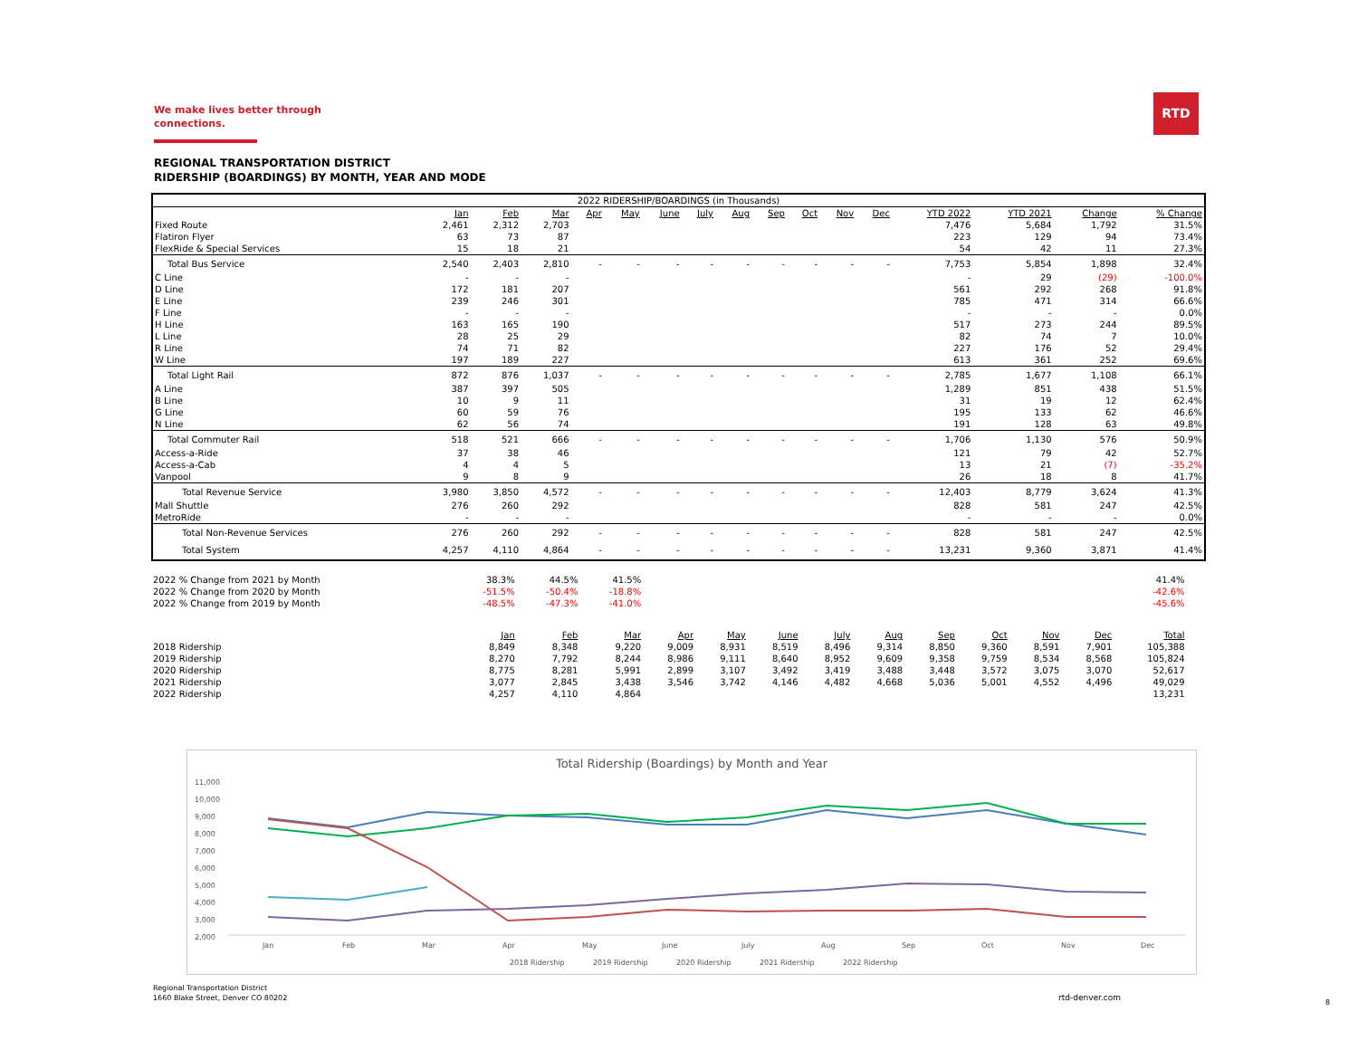We make lives better through
connections.
REGIONAL TRANSPORTATION DISTRICT
RIDERSHIP (BOARDINGS) BY MONTH, YEAR AND MODE
RTD
| 2022 RIDERSHIP/BOARDINGS (in Thousands) | | | | | | | | | | | | | | | | |
| | Jan | Feb | Mar | Apr | May | June | July | Aug | Sep | Oct | Nov | Dec | YTD 2022 | YTD 2021 | Change | % Change |
| Fixed Route | 2,461 | 2,312 | 2,703 | | | | | | | | | | 7,476 | 5,684 | 1,792 | 31.5% |
| Flatiron Flyer | 63 | 73 | 87 | | | | | | | | | | 223 | 129 | 94 | 73.4% |
| FlexRide & Special Services | 15 | 18 | 21 | | | | | | | | | | 54 | 42 | 11 | 27.3% |
| Total Bus Service | 2,540 | 2,403 | 2,810 | - | - | - | - | - | - | - | - | - | 7,753 | 5,854 | 1,898 | 32.4% |
| C Line | - | - | - | | | | | | | | | | - | 29 | (29) | -100.0% |
| D Line | 172 | 181 | 207 | | | | | | | | | | 561 | 292 | 268 | 91.8% |
| E Line | 239 | 246 | 301 | | | | | | | | | | 785 | 471 | 314 | 66.6% |
| F Line | - | - | - | | | | | | | | | | - | - | - | 0.0% |
| H Line | 163 | 165 | 190 | | | | | | | | | | 517 | 273 | 244 | 89.5% |
| L Line | 28 | 25 | 29 | | | | | | | | | | 82 | 74 | 7 | 10.0% |
| R Line | 74 | 71 | 82 | | | | | | | | | | 227 | 176 | 52 | 29.4% |
| W Line | 197 | 189 | 227 | | | | | | | | | | 613 | 361 | 252 | 69.6% |
| Total Light Rail | 872 | 876 | 1,037 | - | - | - | - | - | - | - | - | - | 2,785 | 1,677 | 1,108 | 66.1% |
| A Line | 387 | 397 | 505 | | | | | | | | | | 1,289 | 851 | 438 | 51.5% |
| B Line | 10 | 9 | 11 | | | | | | | | | | 31 | 19 | 12 | 62.4% |
| G Line | 60 | 59 | 76 | | | | | | | | | | 195 | 133 | 62 | 46.6% |
| N Line | 62 | 56 | 74 | | | | | | | | | | 191 | 128 | 63 | 49.8% |
| Total Commuter Rail | 518 | 521 | 666 | - | - | - | - | - | - | - | - | - | 1,706 | 1,130 | 576 | 50.9% |
| Access-a-Ride | 37 | 38 | 46 | | | | | | | | | | 121 | 79 | 42 | 52.7% |
| Access-a-Cab | 4 | 4 | 5 | | | | | | | | | | 13 | 21 | (7) | -35.2% |
| Vanpool | 9 | 8 | 9 | | | | | | | | | | 26 | 18 | 8 | 41.7% |
| Total Revenue Service | 3,980 | 3,850 | 4,572 | - | - | - | - | - | - | - | - | - | 12,403 | 8,779 | 3,624 | 41.3% |
| Mall Shuttle | 276 | 260 | 292 | | | | | | | | | | 828 | 581 | 247 | 42.5% |
| MetroRide | - | - | - | | | | | | | | | | - | - | - | 0.0% |
| Total Non-Revenue Services | 276 | 260 | 292 | - | - | - | - | - | - | - | - | - | 828 | 581 | 247 | 42.5% |
| Total System | 4,257 | 4,110 | 4,864 | - | - | - | - | - | - | - | - | - | 13,231 | 9,360 | 3,871 | 41.4% |
| 2022 % Change from 2021 by Month | 38.3% | 44.5% | 41.5% | | | | | | | | | | 41.4% | | | |
| 2022 % Change from 2020 by Month | -51.5% | -50.4% | -18.8% | | | | | | | | | | -42.6% | | | |
| 2022 % Change from 2019 by Month | -48.5% | -47.3% | -41.0% | | | | | | | | | | -45.6% | | | |
| | Jan | Feb | Mar | Apr | May | June | July | Aug | Sep | Oct | Nov | Dec | Total | | | |
| 2018 Ridership | 8,849 | 8,348 | 9,220 | 9,009 | 8,931 | 8,519 | 8,496 | 9,314 | 8,850 | 9,360 | 8,591 | 7,901 | 105,388 | | | |
| 2019 Ridership | 8,270 | 7,792 | 8,244 | 8,986 | 9,111 | 8,640 | 8,952 | 9,609 | 9,358 | 9,759 | 8,534 | 8,568 | 105,824 | | | |
| 2020 Ridership | 8,775 | 8,281 | 5,991 | 2,899 | 3,107 | 3,492 | 3,419 | 3,488 | 3,448 | 3,572 | 3,075 | 3,070 | 52,617 | | | |
| 2021 Ridership | 3,077 | 2,845 | 3,438 | 3,546 | 3,742 | 4,146 | 4,482 | 4,668 | 5,036 | 5,001 | 4,552 | 4,496 | 49,029 | | | |
| 2022 Ridership | 4,257 | 4,110 | 4,864 | | | | | | | | | | 13,231 | | | |
Total Ridership (Boardings) by Month and Year
11,000
10,000
9,000
8,000
7,000
6,000
5,000
4,000
3,000
2,000
Jan
Feb
Mar
Apr
May
June
July
Aug
Sep
Oct
Nov
Dec
2018 Ridership
2019 Ridership
2020 Ridership
2021 Ridership
2022 Ridership
Regional Transportation District
1660 Blake Street, Denver CO 80202
rtd-denver.com
8